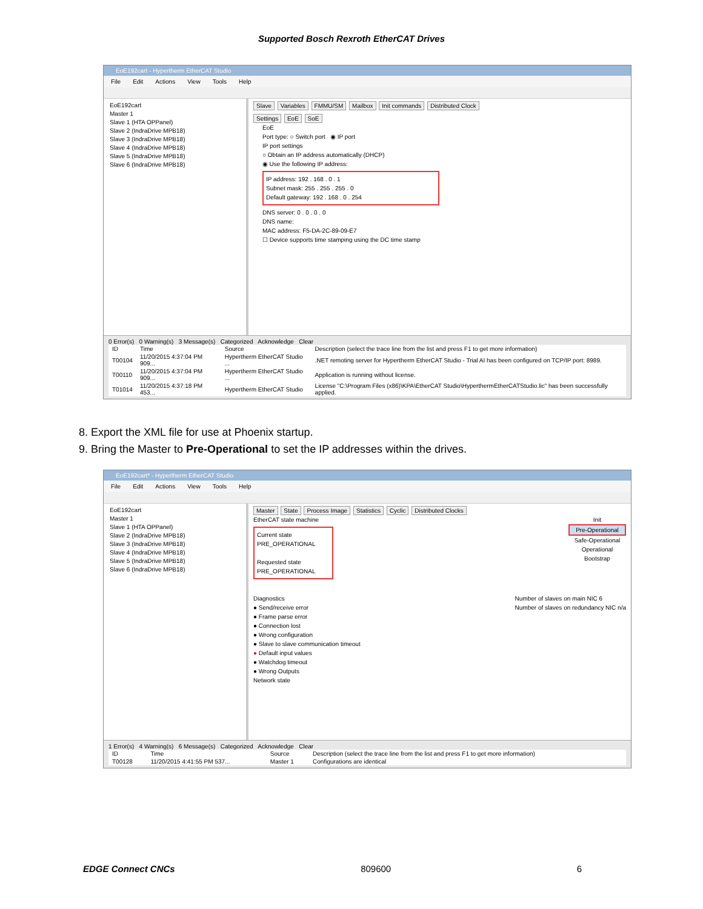Supported Bosch Rexroth EtherCAT Drives
EoE192cart - Hypertherm EtherCAT Studio
File Edit Actions View Tools Help
EoE192cart
Master 1
Slave 1 (HTA OPPanel)
Slave 2 (IndraDrive MPB18)
Slave 3 (IndraDrive MPB18)
Slave 4 (IndraDrive MPB18)
Slave 5 (IndraDrive MPB18)
Slave 6 (IndraDrive MPB18)
Slave Variables FMMU/SM Mailbox Init commands Distributed Clock
Settings EoE SoE
EoE
Port type: ○ Switch port ◉ IP port
IP port settings
○ Obtain an IP address automatically (DHCP)
◉ Use the following IP address:
IP address: 192 . 168 . 0 . 1
Subnet mask: 255 . 255 . 255 . 0
Default gateway: 192 . 168 . 0 . 254
DNS server: 0 . 0 . 0 . 0
DNS name:
MAC address: F5-DA-2C-89-09-E7
☐ Device supports time stamping using the DC time stamp
0 Error(s) 0 Warning(s) 3 Message(s) Categorized Acknowledge Clear
| ID | Time | Source | Description (select the trace line from the list and press F1 to get more information) |
| T00104 | 11/20/2015 4:37:04 PM 909... | Hypertherm EtherCAT Studio ... | .NET remoting server for Hypertherm EtherCAT Studio - Trial AI has been configured on TCP/IP port: 8989. |
| T00110 | 11/20/2015 4:37:04 PM 909... | Hypertherm EtherCAT Studio ... | Application is running without license. |
| T01014 | 11/20/2015 4:37:18 PM 453... | Hypertherm EtherCAT Studio | License "C:\Program Files (x86)\KPA\EtherCAT Studio\HyperthermEtherCATStudio.lic" has been successfully applied. |
8. Export the XML file for use at Phoenix startup.
9. Bring the Master to Pre-Operational to set the IP addresses within the drives.
EoE192cart* - Hypertherm EtherCAT Studio
File Edit Actions View Tools Help
EoE192cart
Master 1
Slave 1 (HTA OPPanel)
Slave 2 (IndraDrive MPB18)
Slave 3 (IndraDrive MPB18)
Slave 4 (IndraDrive MPB18)
Slave 5 (IndraDrive MPB18)
Slave 6 (IndraDrive MPB18)
Master State Process Image Statistics Cyclic Distributed Clocks
EtherCAT state machine
Current state
PRE_OPERATIONAL
Requested state
PRE_OPERATIONAL
Init
Pre-Operational
Safe-Operational
Operational
Bootstrap
Diagnostics
● Send/receive error
● Frame parse error
● Connection lost
● Wrong configuration
● Slave to slave communication timeout
● Default input values
● Watchdog timeout
● Wrong Outputs
Network state
Number of slaves on main NIC 6
Number of slaves on redundancy NIC n/a
1 Error(s) 4 Warning(s) 6 Message(s) Categorized Acknowledge Clear
| ID | Time | Source | Description (select the trace line from the list and press F1 to get more information) |
| T00128 | 11/20/2015 4:41:55 PM 537... | Master 1 | Configurations are identical |
EDGE Connect CNCs 809600 6